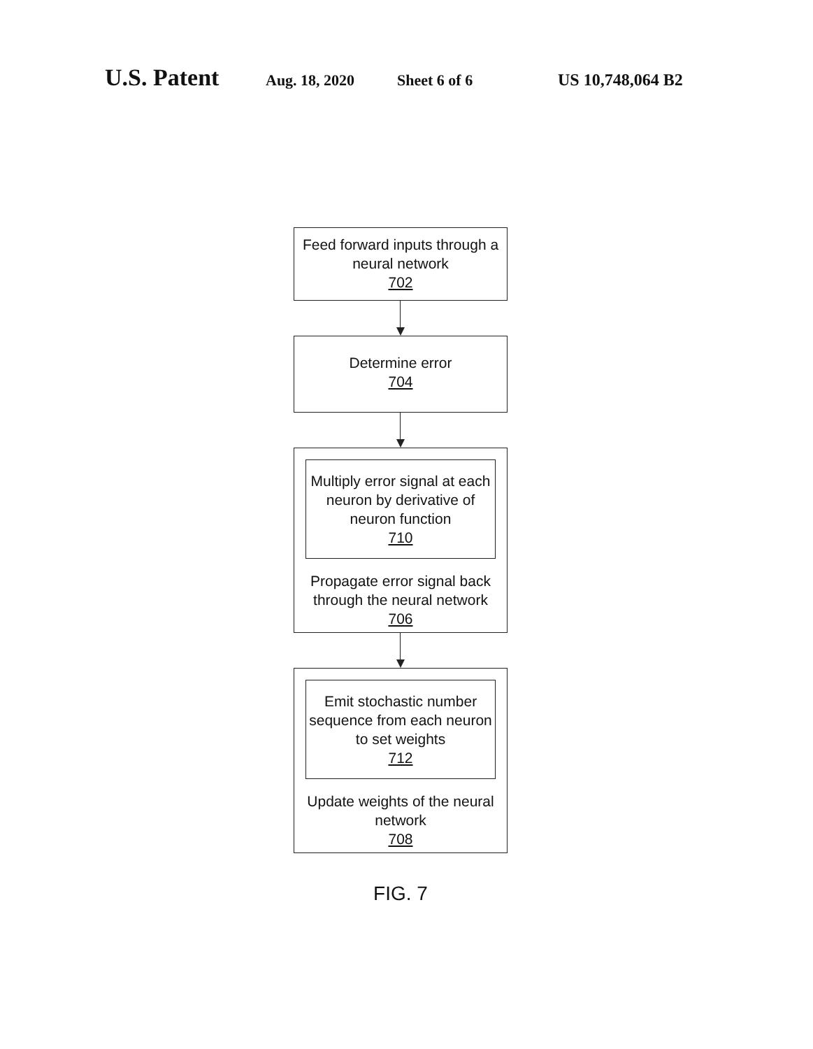U.S. Patent
Aug. 18, 2020 Sheet 6 of 6 US 10,748,064 B2
Feed forward inputs through a neural network
702
Determine error
704
Multiply error signal at each neuron by derivative of neuron function
710
Propagate error signal back through the neural network
706
Emit stochastic number sequence from each neuron to set weights
712
Update weights of the neural network
708
FIG. 7